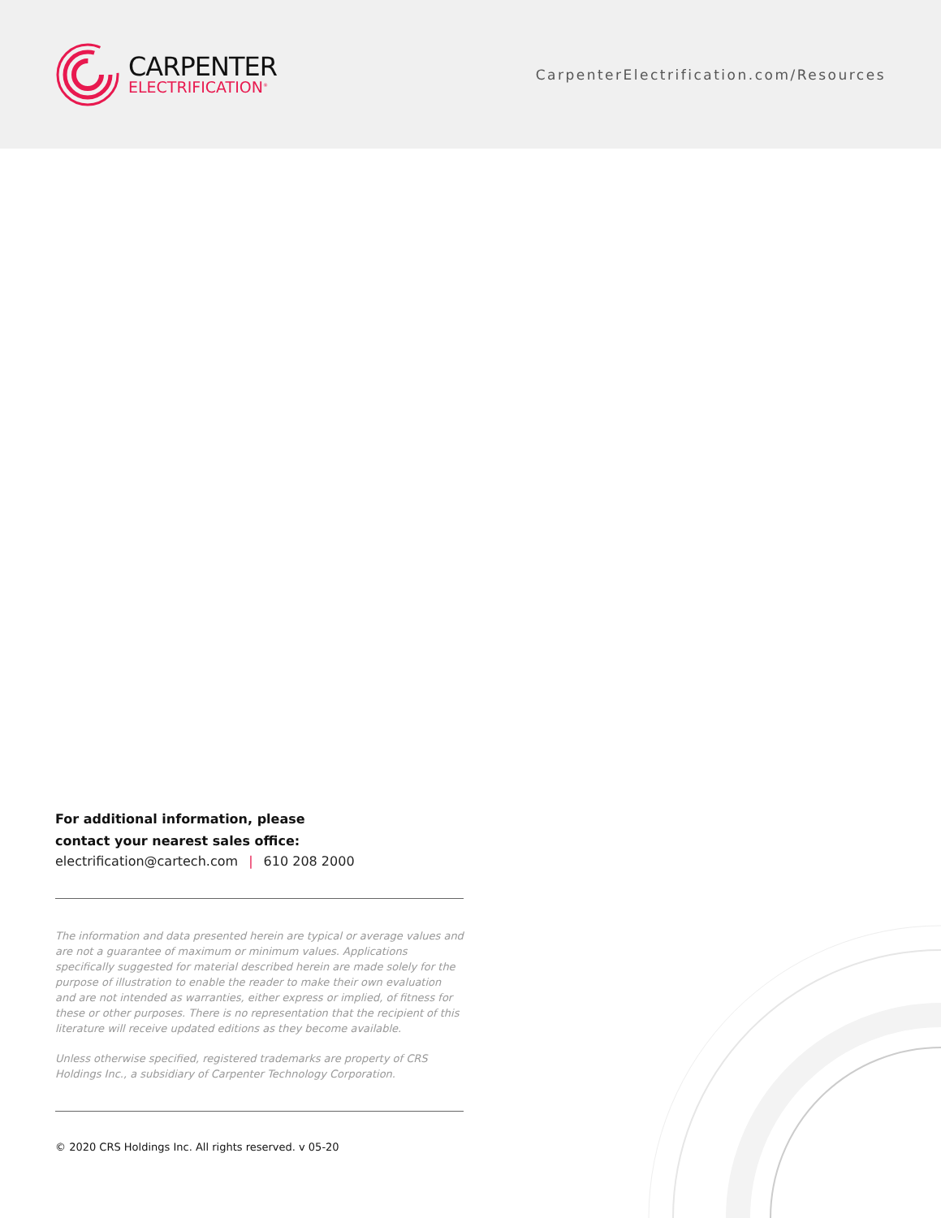CARPENTER
ELECTRIFICATION<sup>®</sup>
CarpenterElectrification.com/Resources
For additional information, please
contact your nearest sales office:
electrification@cartech.com | 610 208 2000
The information and data presented herein are typical or average values and are not a guarantee of maximum or minimum values. Applications specifically suggested for material described herein are made solely for the purpose of illustration to enable the reader to make their own evaluation and are not intended as warranties, either express or implied, of fitness for these or other purposes. There is no representation that the recipient of this literature will receive updated editions as they become available.
Unless otherwise specified, registered trademarks are property of CRS Holdings Inc., a subsidiary of Carpenter Technology Corporation.
© 2020 CRS Holdings Inc. All rights reserved. v 05-20